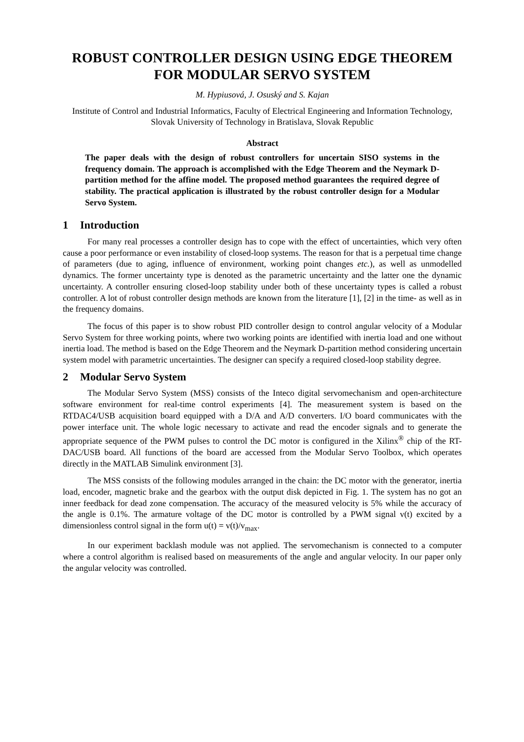ROBUST CONTROLLER DESIGN USING EDGE THEOREM
FOR MODULAR SERVO SYSTEM
M. Hypiusová, J. Osuský and S. Kajan
Institute of Control and Industrial Informatics, Faculty of Electrical Engineering and Information Technology, Slovak University of Technology in Bratislava, Slovak Republic
Abstract
The paper deals with the design of robust controllers for uncertain SISO systems in the frequency domain. The approach is accomplished with the Edge Theorem and the Neymark D-partition method for the affine model. The proposed method guarantees the required degree of stability. The practical application is illustrated by the robust controller design for a Modular Servo System.
1 Introduction
For many real processes a controller design has to cope with the effect of uncertainties, which very often cause a poor performance or even instability of closed-loop systems. The reason for that is a perpetual time change of parameters (due to aging, influence of environment, working point changes etc.), as well as unmodelled dynamics. The former uncertainty type is denoted as the parametric uncertainty and the latter one the dynamic uncertainty. A controller ensuring closed-loop stability under both of these uncertainty types is called a robust controller. A lot of robust controller design methods are known from the literature [1], [2] in the time- as well as in the frequency domains.
The focus of this paper is to show robust PID controller design to control angular velocity of a Modular Servo System for three working points, where two working points are identified with inertia load and one without inertia load. The method is based on the Edge Theorem and the Neymark D-partition method considering uncertain system model with parametric uncertainties. The designer can specify a required closed-loop stability degree.
2 Modular Servo System
The Modular Servo System (MSS) consists of the Inteco digital servomechanism and open-architecture software environment for real-time control experiments [4]. The measurement system is based on the RTDAC4/USB acquisition board equipped with a D/A and A/D converters. I/O board communicates with the power interface unit. The whole logic necessary to activate and read the encoder signals and to generate the appropriate sequence of the PWM pulses to control the DC motor is configured in the Xilinx<sup>®</sup> chip of the RT-DAC/USB board. All functions of the board are accessed from the Modular Servo Toolbox, which operates directly in the MATLAB Simulink environment [3].
The MSS consists of the following modules arranged in the chain: the DC motor with the generator, inertia load, encoder, magnetic brake and the gearbox with the output disk depicted in Fig. 1. The system has no got an inner feedback for dead zone compensation. The accuracy of the measured velocity is 5% while the accuracy of the angle is 0.1%. The armature voltage of the DC motor is controlled by a PWM signal v(t) excited by a dimensionless control signal in the form u(t) = v(t)/v<sub>max</sub>.
In our experiment backlash module was not applied. The servomechanism is connected to a computer where a control algorithm is realised based on measurements of the angle and angular velocity. In our paper only the angular velocity was controlled.